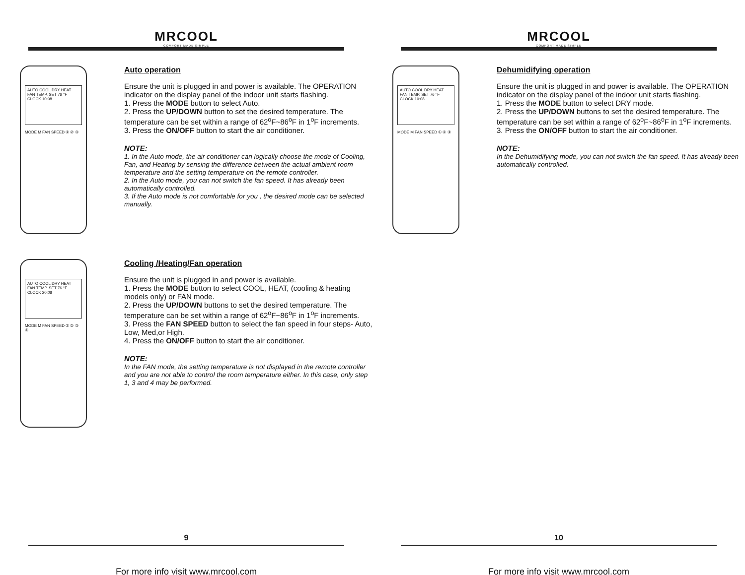MRCOOL
COMFORT MADE SIMPLE
AUTO COOL DRY HEAT FAN TEMP. SET 76 °F CLOCK 10:08
MODE M FAN SPEED ① ② ③
Auto operation
Ensure the unit is plugged in and power is available. The OPERATION indicator on the display panel of the indoor unit starts flashing.
1. Press the MODE button to select Auto.
2. Press the UP/DOWN button to set the desired temperature. The temperature can be set within a range of 62<sup>o</sup>F~86<sup>o</sup>F in 1<sup>o</sup>F increments.
3. Press the ON/OFF button to start the air conditioner.
NOTE:
1. In the Auto mode, the air conditioner can logically choose the mode of Cooling, Fan, and Heating by sensing the difference between the actual ambient room temperature and the setting temperature on the remote controller.
2. In the Auto mode, you can not switch the fan speed. It has already been automatically controlled.
3. If the Auto mode is not comfortable for you , the desired mode can be selected manually.
AUTO COOL DRY HEAT FAN TEMP. SET 76 °F CLOCK 20:08
MODE M FAN SPEED ① ② ③ ④
Cooling /Heating/Fan operation
Ensure the unit is plugged in and power is available.
1. Press the MODE button to select COOL, HEAT, (cooling & heating models only) or FAN mode.
2. Press the UP/DOWN buttons to set the desired temperature. The temperature can be set within a range of 62<sup>o</sup>F~86<sup>o</sup>F in 1<sup>o</sup>F increments.
3. Press the FAN SPEED button to select the fan speed in four steps- Auto, Low, Med,or High.
4. Press the ON/OFF button to start the air conditioner.
NOTE:
In the FAN mode, the setting temperature is not displayed in the remote controller and you are not able to control the room temperature either. In this case, only step 1, 3 and 4 may be performed.
9
For more info visit www.mrcool.com
MRCOOL
COMFORT MADE SIMPLE
AUTO COOL DRY HEAT FAN TEMP. SET 76 °F CLOCK 10:08
MODE M FAN SPEED ① ② ③
Dehumidifying operation
Ensure the unit is plugged in and power is available. The OPERATION indicator on the display panel of the indoor unit starts flashing.
1. Press the MODE button to select DRY mode.
2. Press the UP/DOWN buttons to set the desired temperature. The temperature can be set within a range of 62<sup>o</sup>F~86<sup>o</sup>F in 1<sup>o</sup>F increments.
3. Press the ON/OFF button to start the air conditioner.
NOTE:
In the Dehumidifying mode, you can not switch the fan speed. It has already been automatically controlled.
10
For more info visit www.mrcool.com